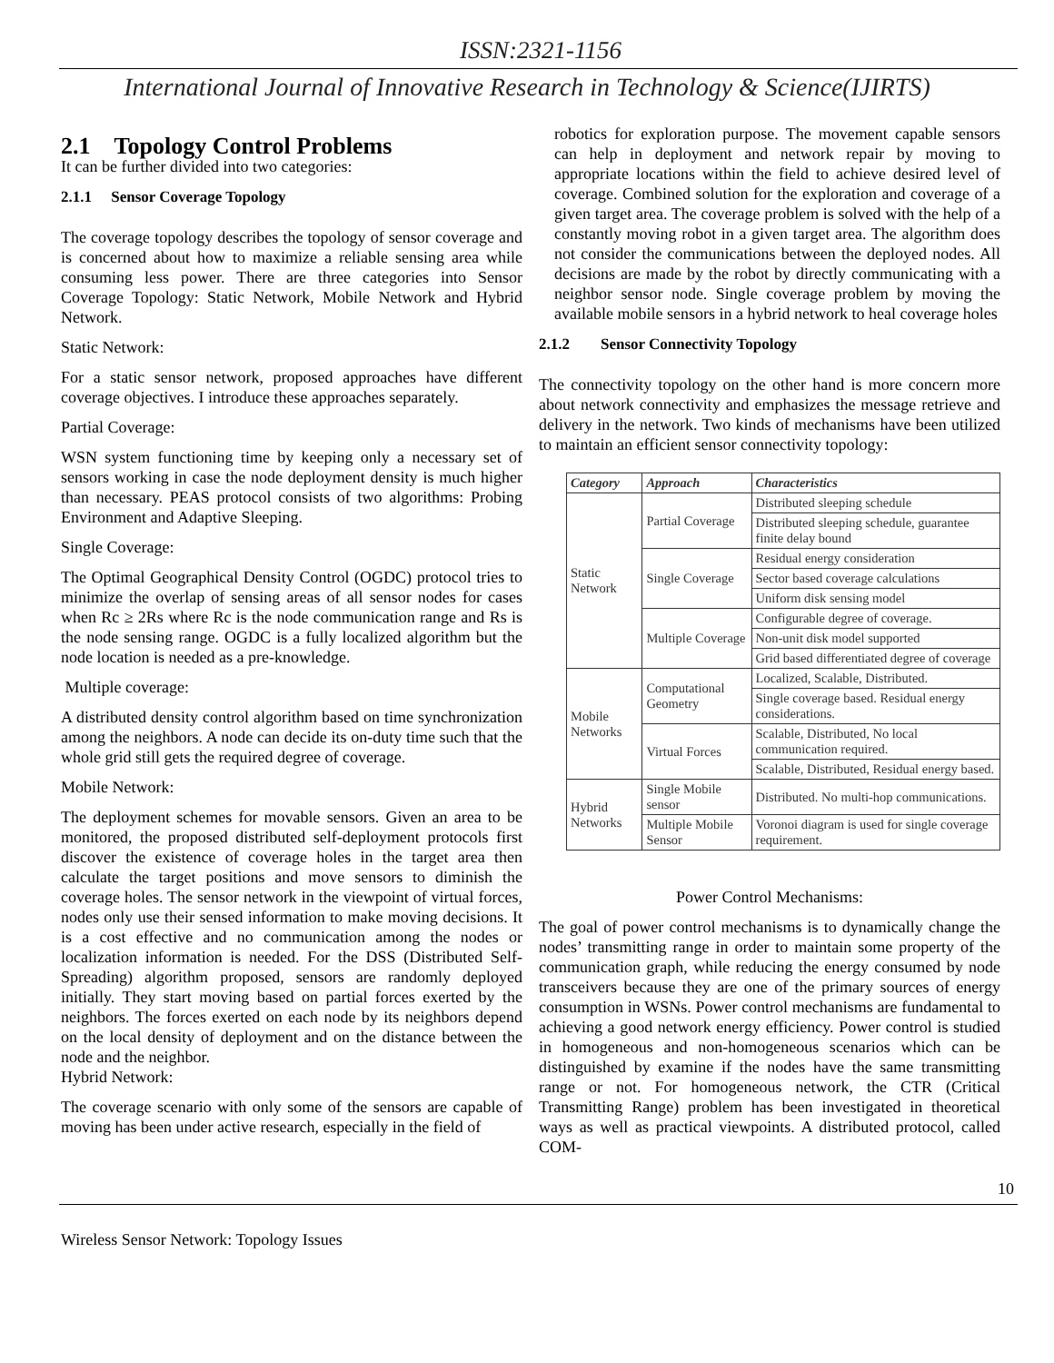ISSN:2321-1156
International Journal of Innovative Research in Technology & Science(IJIRTS)
2.1 Topology Control Problems
It can be further divided into two categories:
2.1.1 Sensor Coverage Topology
The coverage topology describes the topology of sensor coverage and is concerned about how to maximize a reliable sensing area while consuming less power. There are three categories into Sensor Coverage Topology: Static Network, Mobile Network and Hybrid Network.
Static Network:
For a static sensor network, proposed approaches have different coverage objectives. I introduce these approaches separately.
Partial Coverage:
WSN system functioning time by keeping only a necessary set of sensors working in case the node deployment density is much higher than necessary. PEAS protocol consists of two algorithms: Probing Environment and Adaptive Sleeping.
Single Coverage:
The Optimal Geographical Density Control (OGDC) protocol tries to minimize the overlap of sensing areas of all sensor nodes for cases when Rc ≥ 2Rs where Rc is the node communication range and Rs is the node sensing range. OGDC is a fully localized algorithm but the node location is needed as a pre-knowledge.
Multiple coverage:
A distributed density control algorithm based on time synchronization among the neighbors. A node can decide its on-duty time such that the whole grid still gets the required degree of coverage.
Mobile Network:
The deployment schemes for movable sensors. Given an area to be monitored, the proposed distributed self-deployment protocols first discover the existence of coverage holes in the target area then calculate the target positions and move sensors to diminish the coverage holes. The sensor network in the viewpoint of virtual forces, nodes only use their sensed information to make moving decisions. It is a cost effective and no communication among the nodes or localization information is needed. For the DSS (Distributed Self-Spreading) algorithm proposed, sensors are randomly deployed initially. They start moving based on partial forces exerted by the neighbors. The forces exerted on each node by its neighbors depend on the local density of deployment and on the distance between the node and the neighbor.
Hybrid Network:
The coverage scenario with only some of the sensors are capable of moving has been under active research, especially in the field of
robotics for exploration purpose. The movement capable sensors can help in deployment and network repair by moving to appropriate locations within the field to achieve desired level of coverage. Combined solution for the exploration and coverage of a given target area. The coverage problem is solved with the help of a constantly moving robot in a given target area. The algorithm does not consider the communications between the deployed nodes. All decisions are made by the robot by directly communicating with a neighbor sensor node. Single coverage problem by moving the available mobile sensors in a hybrid network to heal coverage holes
2.1.2 Sensor Connectivity Topology
The connectivity topology on the other hand is more concern more about network connectivity and emphasizes the message retrieve and delivery in the network. Two kinds of mechanisms have been utilized to maintain an efficient sensor connectivity topology:
| Category | Approach | Characteristics |
| --- | --- | --- |
| Static Network | Partial Coverage | Distributed sleeping schedule |
| | | Distributed sleeping schedule, guarantee finite delay bound |
| | Single Coverage | Residual energy consideration |
| | | Sector based coverage calculations |
| | | Uniform disk sensing model |
| | Multiple Coverage | Configurable degree of coverage. |
| | | Non-unit disk model supported |
| | | Grid based differentiated degree of coverage |
| Mobile Networks | Computational Geometry | Localized, Scalable, Distributed. |
| | | Single coverage based. Residual energy considerations. |
| | Virtual Forces | Scalable, Distributed, No local communication required. |
| | | Scalable, Distributed, Residual energy based. |
| Hybrid Networks | Single Mobile sensor | Distributed. No multi-hop communications. |
| | Multiple Mobile Sensor | Voronoi diagram is used for single coverage requirement. |
Power Control Mechanisms:
The goal of power control mechanisms is to dynamically change the nodes’ transmitting range in order to maintain some property of the communication graph, while reducing the energy consumed by node transceivers because they are one of the primary sources of energy consumption in WSNs. Power control mechanisms are fundamental to achieving a good network energy efficiency. Power control is studied in homogeneous and non-homogeneous scenarios which can be distinguished by examine if the nodes have the same transmitting range or not. For homogeneous network, the CTR (Critical Transmitting Range) problem has been investigated in theoretical ways as well as practical viewpoints. A distributed protocol, called COM-
10
Wireless Sensor Network: Topology Issues